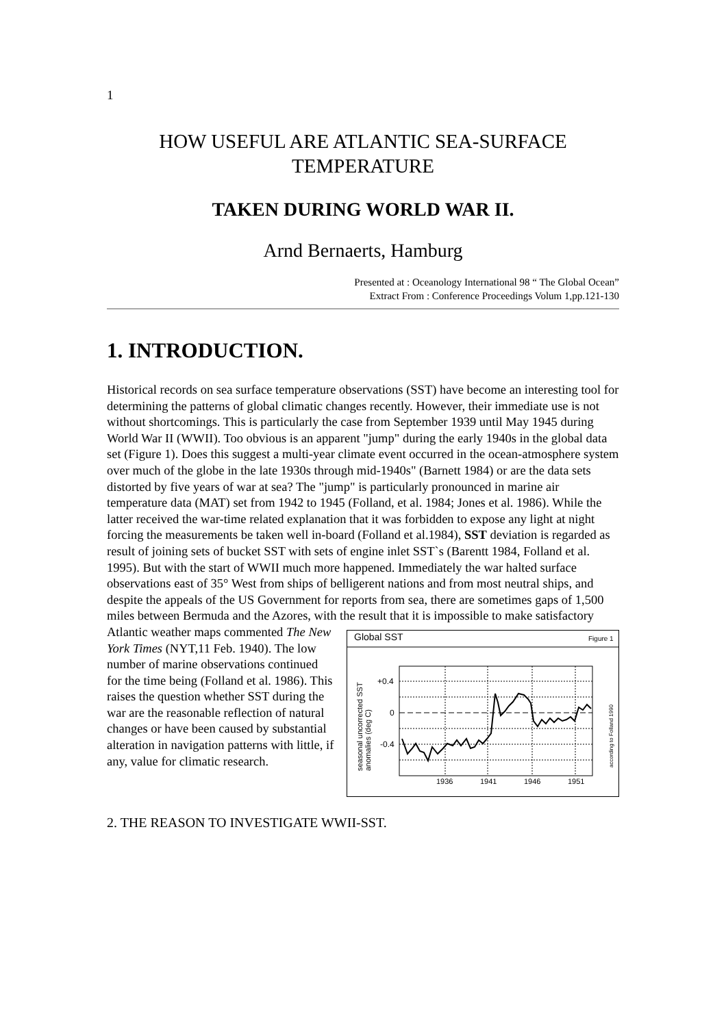1
HOW USEFUL ARE ATLANTIC SEA-SURFACE TEMPERATURE
TAKEN DURING WORLD WAR II.
Arnd Bernaerts, Hamburg
Presented at : Oceanology International 98 “ The Global Ocean”
Extract From : Conference Proceedings Volum 1,pp.121-130
1. INTRODUCTION.
Historical records on sea surface temperature observations (SST) have become an interesting tool for determining the patterns of global climatic changes recently. However, their immediate use is not without shortcomings. This is particularly the case from September 1939 until May 1945 during World War II (WWII). Too obvious is an apparent "jump" during the early 1940s in the global data set (Figure 1). Does this suggest a multi-year climate event occurred in the ocean-atmosphere system over much of the globe in the late 1930s through mid-1940s" (Barnett 1984) or are the data sets distorted by five years of war at sea? The "jump" is particularly pronounced in marine air temperature data (MAT) set from 1942 to 1945 (Folland, et al. 1984; Jones et al. 1986). While the latter received the war-time related explanation that it was forbidden to expose any light at night forcing the measurements be taken well in-board (Folland et al.1984), SST deviation is regarded as result of joining sets of bucket SST with sets of engine inlet SST`s (Barentt 1984, Folland et al. 1995). But with the start of WWII much more happened. Immediately the war halted surface observations east of 35° West from ships of belligerent nations and from most neutral ships, and despite the appeals of the US Government for reports from sea, there are sometimes gaps of 1,500 miles between Bermuda and the Azores, with the result that it is impossible to make satisfactory Atlantic weather maps commented The New
Global SST
Figure 1
+0.4
0
-0.4
1936
1941
1946
1951
seasonal uncorrected SST
anomalies (deg C)
according to Folland 1990
York Times (NYT,11 Feb. 1940). The low number of marine observations continued for the time being (Folland et al. 1986). This raises the question whether SST during the war are the reasonable reflection of natural changes or have been caused by substantial alteration in navigation patterns with little, if any, value for climatic research.
2. THE REASON TO INVESTIGATE WWII-SST.